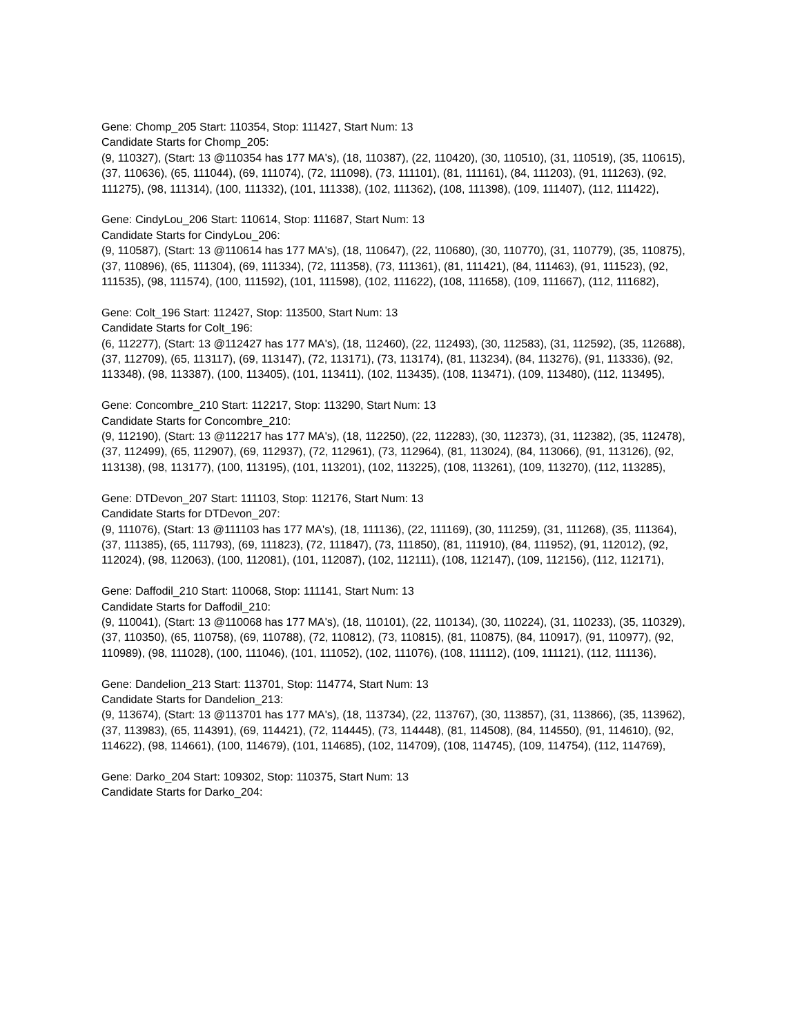Gene: Chomp_205 Start: 110354, Stop: 111427, Start Num: 13
Candidate Starts for Chomp_205:
(9, 110327), (Start: 13 @110354 has 177 MA's), (18, 110387), (22, 110420), (30, 110510), (31, 110519), (35, 110615), (37, 110636), (65, 111044), (69, 111074), (72, 111098), (73, 111101), (81, 111161), (84, 111203), (91, 111263), (92, 111275), (98, 111314), (100, 111332), (101, 111338), (102, 111362), (108, 111398), (109, 111407), (112, 111422),
Gene: CindyLou_206 Start: 110614, Stop: 111687, Start Num: 13
Candidate Starts for CindyLou_206:
(9, 110587), (Start: 13 @110614 has 177 MA's), (18, 110647), (22, 110680), (30, 110770), (31, 110779), (35, 110875), (37, 110896), (65, 111304), (69, 111334), (72, 111358), (73, 111361), (81, 111421), (84, 111463), (91, 111523), (92, 111535), (98, 111574), (100, 111592), (101, 111598), (102, 111622), (108, 111658), (109, 111667), (112, 111682),
Gene: Colt_196 Start: 112427, Stop: 113500, Start Num: 13
Candidate Starts for Colt_196:
(6, 112277), (Start: 13 @112427 has 177 MA's), (18, 112460), (22, 112493), (30, 112583), (31, 112592), (35, 112688), (37, 112709), (65, 113117), (69, 113147), (72, 113171), (73, 113174), (81, 113234), (84, 113276), (91, 113336), (92, 113348), (98, 113387), (100, 113405), (101, 113411), (102, 113435), (108, 113471), (109, 113480), (112, 113495),
Gene: Concombre_210 Start: 112217, Stop: 113290, Start Num: 13
Candidate Starts for Concombre_210:
(9, 112190), (Start: 13 @112217 has 177 MA's), (18, 112250), (22, 112283), (30, 112373), (31, 112382), (35, 112478), (37, 112499), (65, 112907), (69, 112937), (72, 112961), (73, 112964), (81, 113024), (84, 113066), (91, 113126), (92, 113138), (98, 113177), (100, 113195), (101, 113201), (102, 113225), (108, 113261), (109, 113270), (112, 113285),
Gene: DTDevon_207 Start: 111103, Stop: 112176, Start Num: 13
Candidate Starts for DTDevon_207:
(9, 111076), (Start: 13 @111103 has 177 MA's), (18, 111136), (22, 111169), (30, 111259), (31, 111268), (35, 111364), (37, 111385), (65, 111793), (69, 111823), (72, 111847), (73, 111850), (81, 111910), (84, 111952), (91, 112012), (92, 112024), (98, 112063), (100, 112081), (101, 112087), (102, 112111), (108, 112147), (109, 112156), (112, 112171),
Gene: Daffodil_210 Start: 110068, Stop: 111141, Start Num: 13
Candidate Starts for Daffodil_210:
(9, 110041), (Start: 13 @110068 has 177 MA's), (18, 110101), (22, 110134), (30, 110224), (31, 110233), (35, 110329), (37, 110350), (65, 110758), (69, 110788), (72, 110812), (73, 110815), (81, 110875), (84, 110917), (91, 110977), (92, 110989), (98, 111028), (100, 111046), (101, 111052), (102, 111076), (108, 111112), (109, 111121), (112, 111136),
Gene: Dandelion_213 Start: 113701, Stop: 114774, Start Num: 13
Candidate Starts for Dandelion_213:
(9, 113674), (Start: 13 @113701 has 177 MA's), (18, 113734), (22, 113767), (30, 113857), (31, 113866), (35, 113962), (37, 113983), (65, 114391), (69, 114421), (72, 114445), (73, 114448), (81, 114508), (84, 114550), (91, 114610), (92, 114622), (98, 114661), (100, 114679), (101, 114685), (102, 114709), (108, 114745), (109, 114754), (112, 114769),
Gene: Darko_204 Start: 109302, Stop: 110375, Start Num: 13
Candidate Starts for Darko_204: